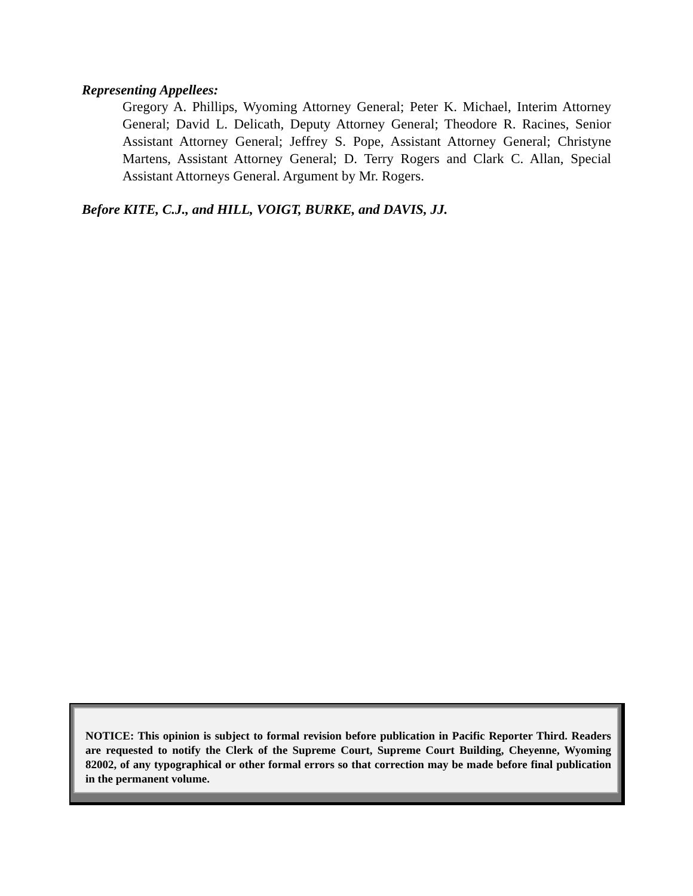Representing Appellees:
Gregory A. Phillips, Wyoming Attorney General; Peter K. Michael, Interim Attorney General; David L. Delicath, Deputy Attorney General; Theodore R. Racines, Senior Assistant Attorney General; Jeffrey S. Pope, Assistant Attorney General; Christyne Martens, Assistant Attorney General; D. Terry Rogers and Clark C. Allan, Special Assistant Attorneys General. Argument by Mr. Rogers.
Before KITE, C.J., and HILL, VOIGT, BURKE, and DAVIS, JJ.
NOTICE: This opinion is subject to formal revision before publication in Pacific Reporter Third. Readers are requested to notify the Clerk of the Supreme Court, Supreme Court Building, Cheyenne, Wyoming 82002, of any typographical or other formal errors so that correction may be made before final publication in the permanent volume.